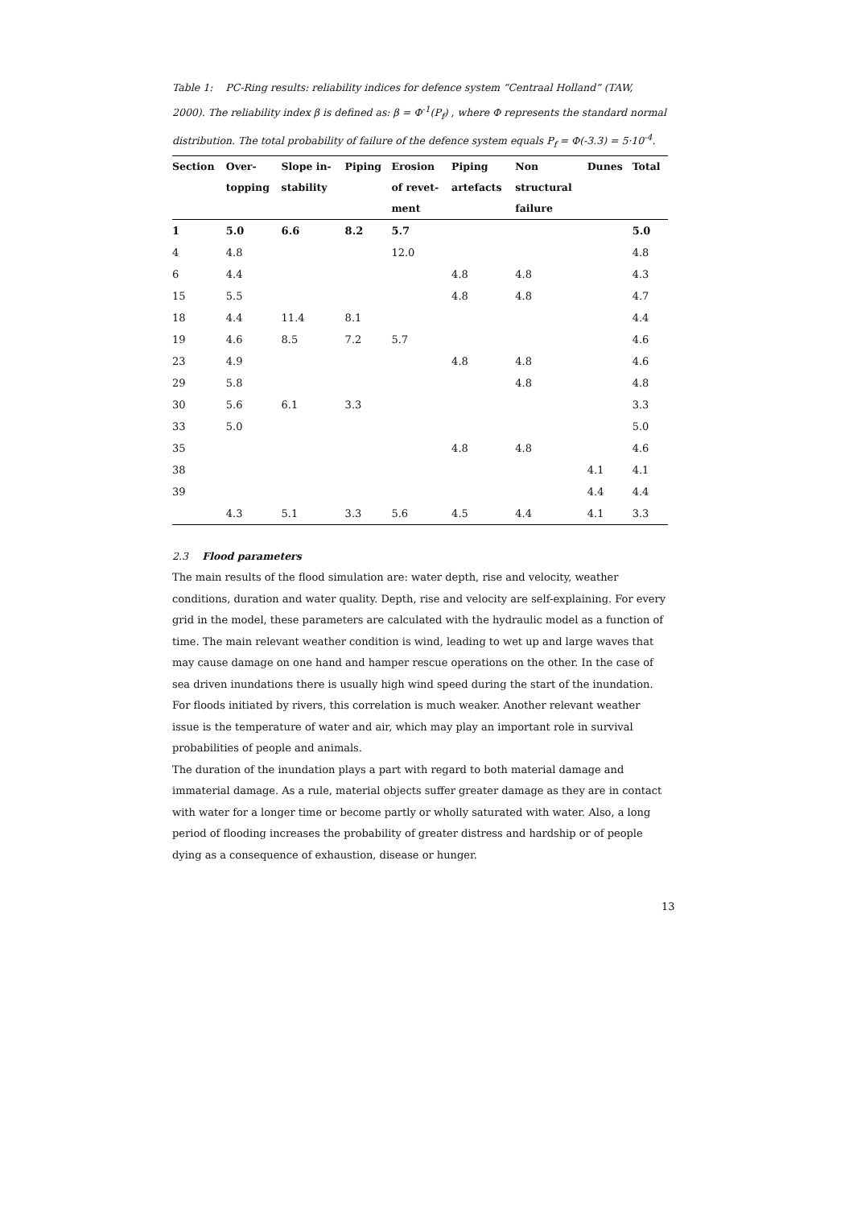Table 1: PC-Ring results: reliability indices for defence system “Centraal Holland” (TAW, 2000). The reliability index β is defined as: β = Φ<sup>-1</sup>(P<sub>f</sub>) , where Φ represents the standard normal distribution. The total probability of failure of the defence system equals P<sub>f</sub> = Φ(-3.3) = 5·10<sup>-4</sup>.
| Section | Over- topping | Slope in- stability | Piping | Erosion of revet- ment | Piping artefacts | Non structural failure | Dunes | Total |
| --- | --- | --- | --- | --- | --- | --- | --- | --- |
| 1 | 5.0 | 6.6 | 8.2 | 5.7 | | | | 5.0 |
| 4 | 4.8 | | | 12.0 | | | | 4.8 |
| 6 | 4.4 | | | | 4.8 | 4.8 | | 4.3 |
| 15 | 5.5 | | | | 4.8 | 4.8 | | 4.7 |
| 18 | 4.4 | 11.4 | 8.1 | | | | | 4.4 |
| 19 | 4.6 | 8.5 | 7.2 | 5.7 | | | | 4.6 |
| 23 | 4.9 | | | | 4.8 | 4.8 | | 4.6 |
| 29 | 5.8 | | | | | 4.8 | | 4.8 |
| 30 | 5.6 | 6.1 | 3.3 | | | | | 3.3 |
| 33 | 5.0 | | | | | | | 5.0 |
| 35 | | | | | 4.8 | 4.8 | | 4.6 |
| 38 | | | | | | | 4.1 | 4.1 |
| 39 | | | | | | | 4.4 | 4.4 |
| | 4.3 | 5.1 | 3.3 | 5.6 | 4.5 | 4.4 | 4.1 | 3.3 |
2.3 Flood parameters
The main results of the flood simulation are: water depth, rise and velocity, weather conditions, duration and water quality. Depth, rise and velocity are self-explaining. For every grid in the model, these parameters are calculated with the hydraulic model as a function of time. The main relevant weather condition is wind, leading to wet up and large waves that may cause damage on one hand and hamper rescue operations on the other. In the case of sea driven inundations there is usually high wind speed during the start of the inundation. For floods initiated by rivers, this correlation is much weaker. Another relevant weather issue is the temperature of water and air, which may play an important role in survival probabilities of people and animals.
The duration of the inundation plays a part with regard to both material damage and immaterial damage. As a rule, material objects suffer greater damage as they are in contact with water for a longer time or become partly or wholly saturated with water. Also, a long period of flooding increases the probability of greater distress and hardship or of people dying as a consequence of exhaustion, disease or hunger.
13